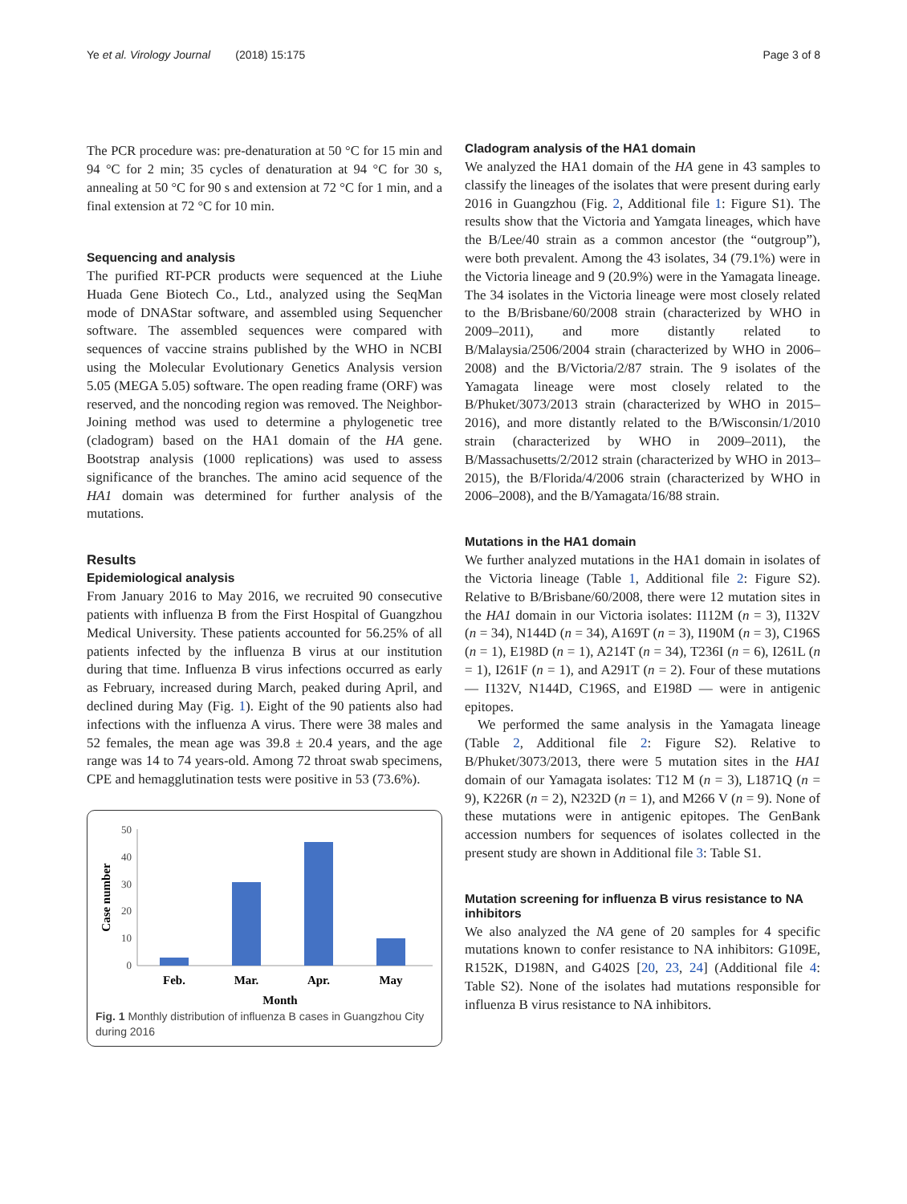Ye et al. Virology Journal (2018) 15:175 Page 3 of 8
The PCR procedure was: pre-denaturation at 50 °C for 15 min and 94 °C for 2 min; 35 cycles of denaturation at 94 °C for 30 s, annealing at 50 °C for 90 s and extension at 72 °C for 1 min, and a final extension at 72 °C for 10 min.
Sequencing and analysis
The purified RT-PCR products were sequenced at the Liuhe Huada Gene Biotech Co., Ltd., analyzed using the SeqMan mode of DNAStar software, and assembled using Sequencher software. The assembled sequences were compared with sequences of vaccine strains published by the WHO in NCBI using the Molecular Evolutionary Genetics Analysis version 5.05 (MEGA 5.05) software. The open reading frame (ORF) was reserved, and the noncoding region was removed. The Neighbor-Joining method was used to determine a phylogenetic tree (cladogram) based on the HA1 domain of the HA gene. Bootstrap analysis (1000 replications) was used to assess significance of the branches. The amino acid sequence of the HA1 domain was determined for further analysis of the mutations.
Results
Epidemiological analysis
From January 2016 to May 2016, we recruited 90 consecutive patients with influenza B from the First Hospital of Guangzhou Medical University. These patients accounted for 56.25% of all patients infected by the influenza B virus at our institution during that time. Influenza B virus infections occurred as early as February, increased during March, peaked during April, and declined during May (Fig. 1). Eight of the 90 patients also had infections with the influenza A virus. There were 38 males and 52 females, the mean age was 39.8 ± 20.4 years, and the age range was 14 to 74 years-old. Among 72 throat swab specimens, CPE and hemagglutination tests were positive in 53 (73.6%).
50
40
30
20
10
0
Feb.
Mar.
Apr.
May
Month
Case number
Fig. 1 Monthly distribution of influenza B cases in Guangzhou City during 2016
Cladogram analysis of the HA1 domain
We analyzed the HA1 domain of the HA gene in 43 samples to classify the lineages of the isolates that were present during early 2016 in Guangzhou (Fig. 2, Additional file 1: Figure S1). The results show that the Victoria and Yamgata lineages, which have the B/Lee/40 strain as a common ancestor (the “outgroup”), were both prevalent. Among the 43 isolates, 34 (79.1%) were in the Victoria lineage and 9 (20.9%) were in the Yamagata lineage. The 34 isolates in the Victoria lineage were most closely related to the B/Brisbane/60/2008 strain (characterized by WHO in 2009–2011), and more distantly related to B/Malaysia/2506/2004 strain (characterized by WHO in 2006–2008) and the B/Victoria/2/87 strain. The 9 isolates of the Yamagata lineage were most closely related to the B/Phuket/3073/2013 strain (characterized by WHO in 2015–2016), and more distantly related to the B/Wisconsin/1/2010 strain (characterized by WHO in 2009–2011), the B/Massachusetts/2/2012 strain (characterized by WHO in 2013–2015), the B/Florida/4/2006 strain (characterized by WHO in 2006–2008), and the B/Yamagata/16/88 strain.
Mutations in the HA1 domain
We further analyzed mutations in the HA1 domain in isolates of the Victoria lineage (Table 1, Additional file 2: Figure S2). Relative to B/Brisbane/60/2008, there were 12 mutation sites in the HA1 domain in our Victoria isolates: I112M (n = 3), I132V (n = 34), N144D (n = 34), A169T (n = 3), I190M (n = 3), C196S (n = 1), E198D (n = 1), A214T (n = 34), T236I (n = 6), I261L (n = 1), I261F (n = 1), and A291T (n = 2). Four of these mutations — I132V, N144D, C196S, and E198D — were in antigenic epitopes.
We performed the same analysis in the Yamagata lineage (Table 2, Additional file 2: Figure S2). Relative to B/Phuket/3073/2013, there were 5 mutation sites in the HA1 domain of our Yamagata isolates: T12 M (n = 3), L1871Q (n = 9), K226R (n = 2), N232D (n = 1), and M266 V (n = 9). None of these mutations were in antigenic epitopes. The GenBank accession numbers for sequences of isolates collected in the present study are shown in Additional file 3: Table S1.
Mutation screening for influenza B virus resistance to NA inhibitors
We also analyzed the NA gene of 20 samples for 4 specific mutations known to confer resistance to NA inhibitors: G109E, R152K, D198N, and G402S [20, 23, 24] (Additional file 4: Table S2). None of the isolates had mutations responsible for influenza B virus resistance to NA inhibitors.